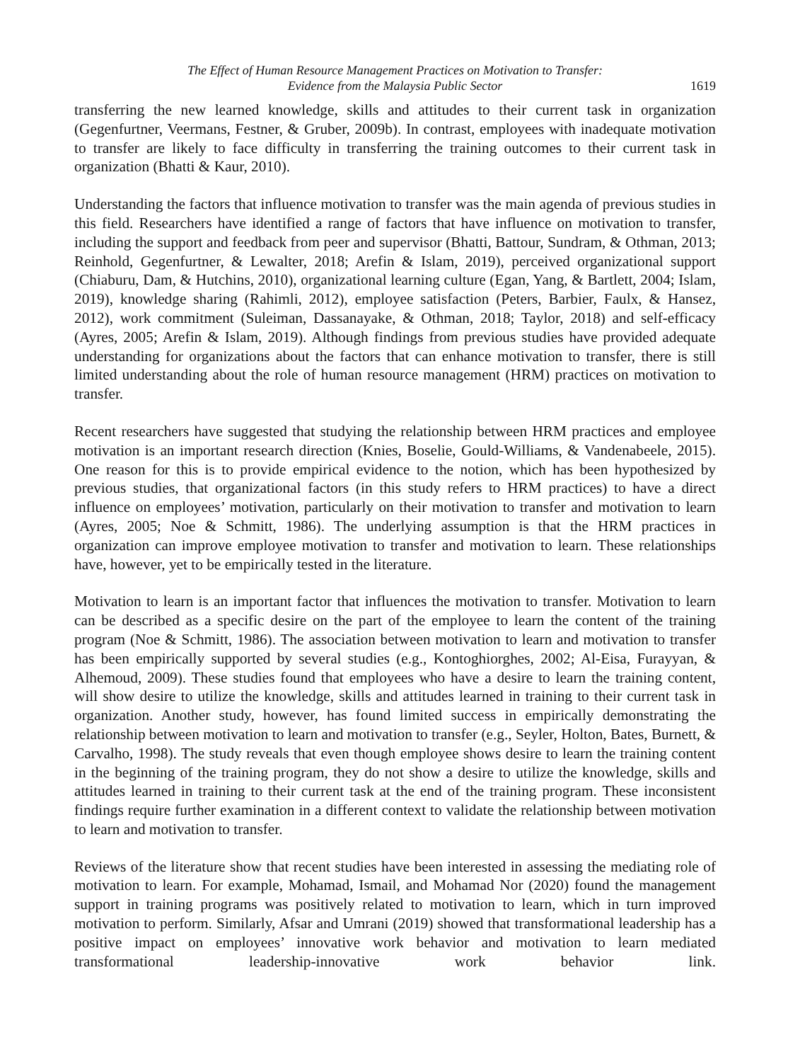The Effect of Human Resource Management Practices on Motivation to Transfer:
Evidence from the Malaysia Public Sector
1619
transferring the new learned knowledge, skills and attitudes to their current task in organization (Gegenfurtner, Veermans, Festner, & Gruber, 2009b). In contrast, employees with inadequate motivation to transfer are likely to face difficulty in transferring the training outcomes to their current task in organization (Bhatti & Kaur, 2010).
Understanding the factors that influence motivation to transfer was the main agenda of previous studies in this field. Researchers have identified a range of factors that have influence on motivation to transfer, including the support and feedback from peer and supervisor (Bhatti, Battour, Sundram, & Othman, 2013; Reinhold, Gegenfurtner, & Lewalter, 2018; Arefin & Islam, 2019), perceived organizational support (Chiaburu, Dam, & Hutchins, 2010), organizational learning culture (Egan, Yang, & Bartlett, 2004; Islam, 2019), knowledge sharing (Rahimli, 2012), employee satisfaction (Peters, Barbier, Faulx, & Hansez, 2012), work commitment (Suleiman, Dassanayake, & Othman, 2018; Taylor, 2018) and self-efficacy (Ayres, 2005; Arefin & Islam, 2019). Although findings from previous studies have provided adequate understanding for organizations about the factors that can enhance motivation to transfer, there is still limited understanding about the role of human resource management (HRM) practices on motivation to transfer.
Recent researchers have suggested that studying the relationship between HRM practices and employee motivation is an important research direction (Knies, Boselie, Gould-Williams, & Vandenabeele, 2015). One reason for this is to provide empirical evidence to the notion, which has been hypothesized by previous studies, that organizational factors (in this study refers to HRM practices) to have a direct influence on employees’ motivation, particularly on their motivation to transfer and motivation to learn (Ayres, 2005; Noe & Schmitt, 1986). The underlying assumption is that the HRM practices in organization can improve employee motivation to transfer and motivation to learn. These relationships have, however, yet to be empirically tested in the literature.
Motivation to learn is an important factor that influences the motivation to transfer. Motivation to learn can be described as a specific desire on the part of the employee to learn the content of the training program (Noe & Schmitt, 1986). The association between motivation to learn and motivation to transfer has been empirically supported by several studies (e.g., Kontoghiorghes, 2002; Al-Eisa, Furayyan, & Alhemoud, 2009). These studies found that employees who have a desire to learn the training content, will show desire to utilize the knowledge, skills and attitudes learned in training to their current task in organization. Another study, however, has found limited success in empirically demonstrating the relationship between motivation to learn and motivation to transfer (e.g., Seyler, Holton, Bates, Burnett, & Carvalho, 1998). The study reveals that even though employee shows desire to learn the training content in the beginning of the training program, they do not show a desire to utilize the knowledge, skills and attitudes learned in training to their current task at the end of the training program. These inconsistent findings require further examination in a different context to validate the relationship between motivation to learn and motivation to transfer.
Reviews of the literature show that recent studies have been interested in assessing the mediating role of motivation to learn. For example, Mohamad, Ismail, and Mohamad Nor (2020) found the management support in training programs was positively related to motivation to learn, which in turn improved motivation to perform. Similarly, Afsar and Umrani (2019) showed that transformational leadership has a positive impact on employees’ innovative work behavior and motivation to learn mediated transformational leadership-innovative work behavior link.